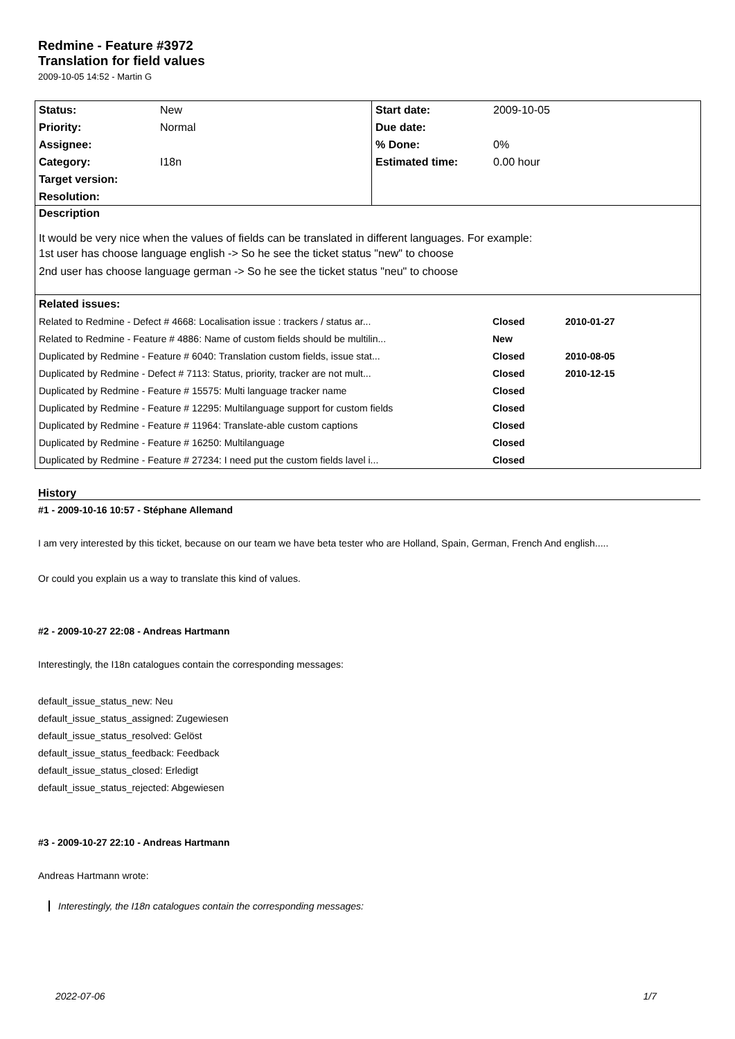Redmine - Feature #3972
Translation for field values
2009-10-05 14:52 - Martin G
| Status: | New | Start date: | 2009-10-05 |
| Priority: | Normal | Due date: | |
| Assignee: | | % Done: | 0% |
| Category: | I18n | Estimated time: | 0.00 hour |
| Target version: | | | |
| Resolution: | | | |
| Description It would be very nice when the values of fields can be translated in different languages. For example: 1st user has choose language english -> So he see the ticket status "new" to choose 2nd user has choose language german -> So he see the ticket status "neu" to choose | | | |
| Related issues: | | | |
| / Related to Redmine - Defect # 4668: Localisation issue : trackers / status ar... / Closed / 2010-01-27 / / Related to Redmine - Feature # 4886: Name of custom fields should be multilin... / New / / / Duplicated by Redmine - Feature # 6040: Translation custom fields, issue stat... / Closed / 2010-08-05 / / Duplicated by Redmine - Defect # 7113: Status, priority, tracker are not mult... / Closed / 2010-12-15 / / Duplicated by Redmine - Feature # 15575: Multi language tracker name / Closed / / / Duplicated by Redmine - Feature # 12295: Multilanguage support for custom fields / Closed / / / Duplicated by Redmine - Feature # 11964: Translate-able custom captions / Closed / / / Duplicated by Redmine - Feature # 16250: Multilanguage / Closed / / / Duplicated by Redmine - Feature # 27234: I need put the custom fields lavel i... / Closed / / | | | |
History
#1 - 2009-10-16 10:57 - Stéphane Allemand
I am very interested by this ticket, because on our team we have beta tester who are Holland, Spain, German, French And english.....
Or could you explain us a way to translate this kind of values.
#2 - 2009-10-27 22:08 - Andreas Hartmann
Interestingly, the I18n catalogues contain the corresponding messages:
default_issue_status_new: Neu
default_issue_status_assigned: Zugewiesen
default_issue_status_resolved: Gelöst
default_issue_status_feedback: Feedback
default_issue_status_closed: Erledigt
default_issue_status_rejected: Abgewiesen
#3 - 2009-10-27 22:10 - Andreas Hartmann
Andreas Hartmann wrote:
Interestingly, the I18n catalogues contain the corresponding messages:
2022-07-06 1/7